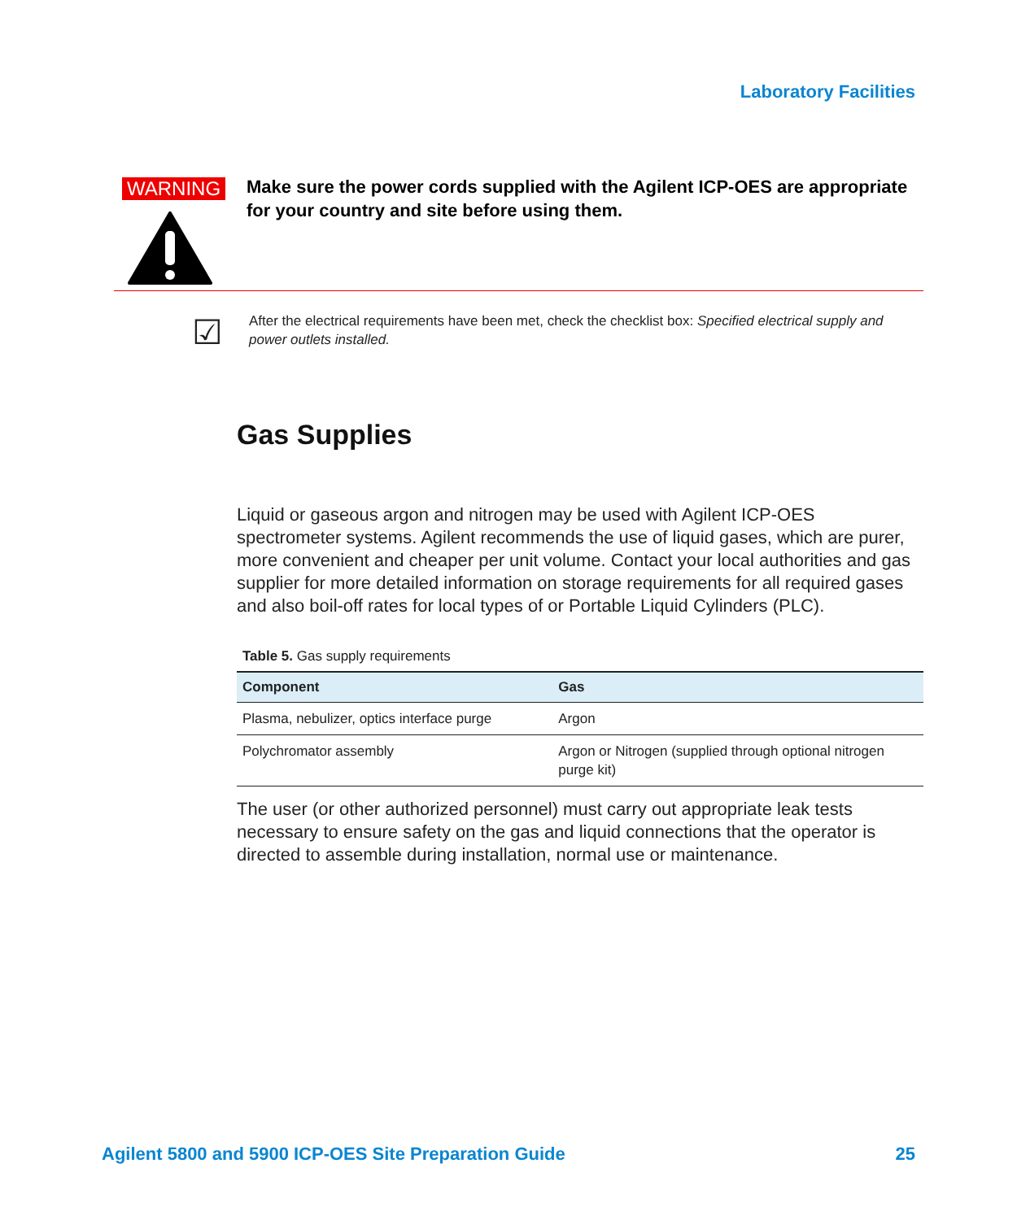Laboratory Facilities
WARNING
Make sure the power cords supplied with the Agilent ICP-OES are appropriate for your country and site before using them.
☑
After the electrical requirements have been met, check the checklist box: Specified electrical supply and power outlets installed.
Gas Supplies
Liquid or gaseous argon and nitrogen may be used with Agilent ICP-OES spectrometer systems. Agilent recommends the use of liquid gases, which are purer, more convenient and cheaper per unit volume. Contact your local authorities and gas supplier for more detailed information on storage requirements for all required gases and also boil-off rates for local types of or Portable Liquid Cylinders (PLC).
Table 5. Gas supply requirements
| Component | Gas |
| --- | --- |
| Plasma, nebulizer, optics interface purge | Argon |
| Polychromator assembly | Argon or Nitrogen (supplied through optional nitrogen purge kit) |
The user (or other authorized personnel) must carry out appropriate leak tests necessary to ensure safety on the gas and liquid connections that the operator is directed to assemble during installation, normal use or maintenance.
Agilent 5800 and 5900 ICP-OES Site Preparation Guide 25